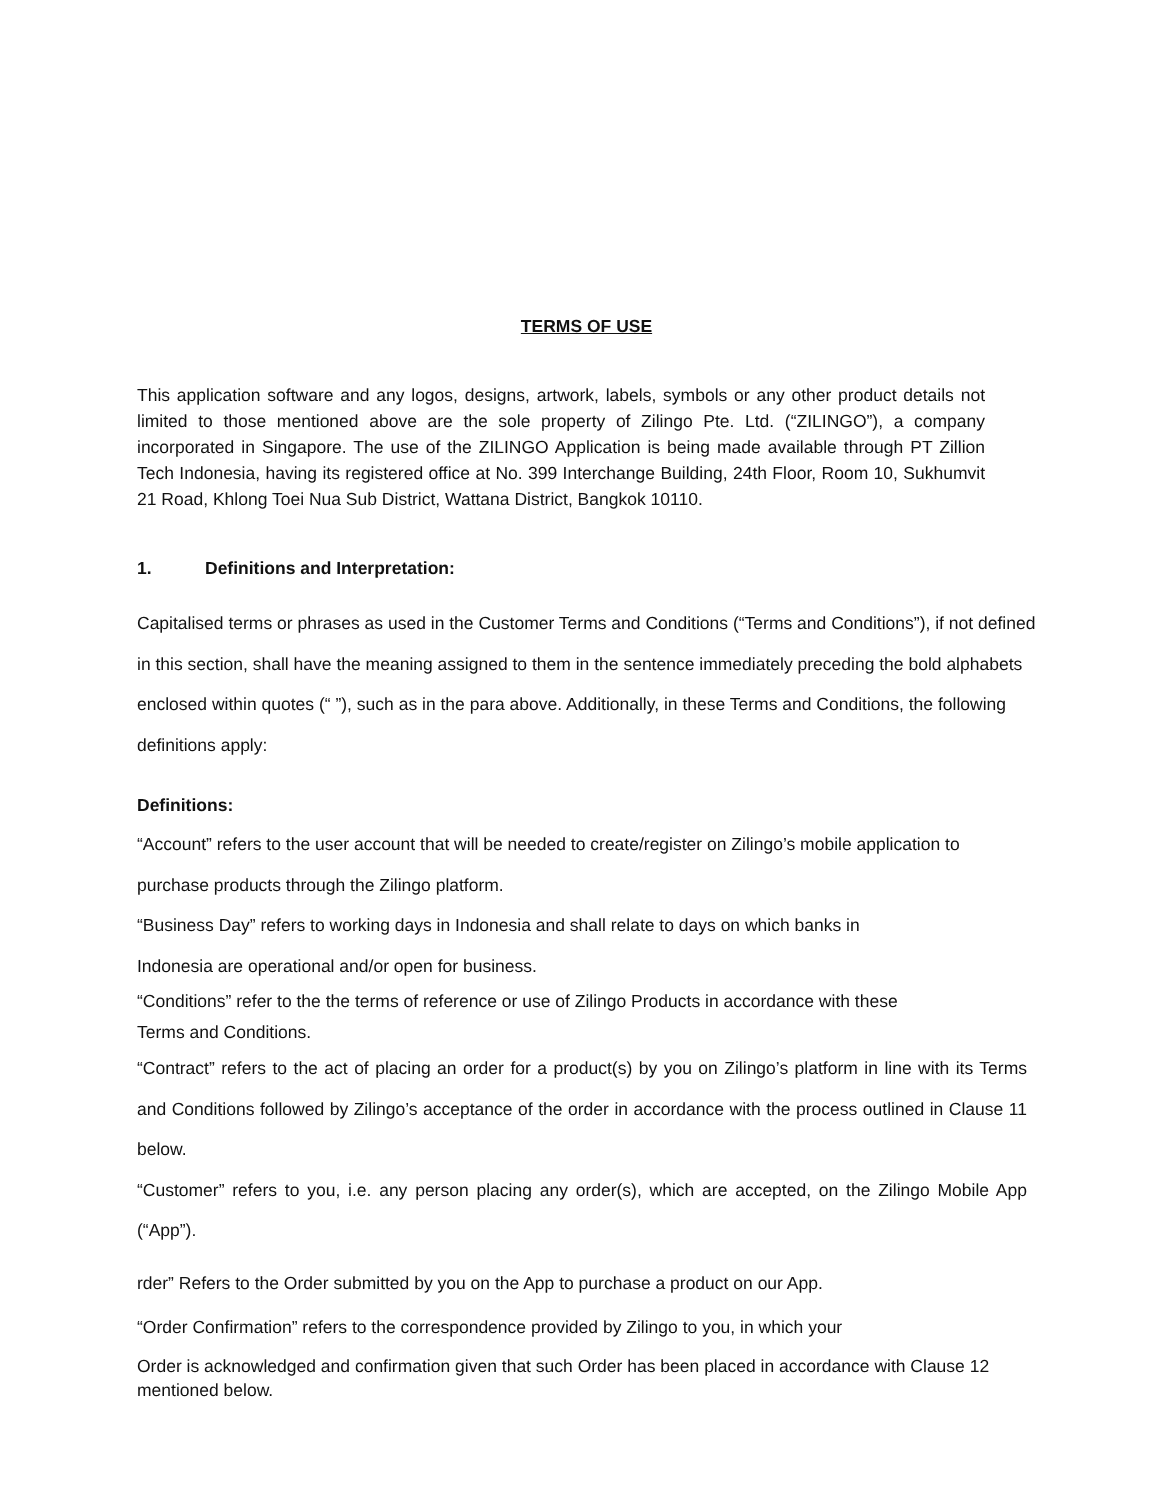TERMS OF USE
This application software and any logos, designs, artwork, labels, symbols or any other product details not limited to those mentioned above are the sole property of Zilingo Pte. Ltd. (“ZILINGO”), a company incorporated in Singapore. The use of the ZILINGO Application is being made available through PT Zillion Tech Indonesia, having its registered office at No. 399 Interchange Building, 24th Floor, Room 10, Sukhumvit 21 Road, Khlong Toei Nua Sub District, Wattana District, Bangkok 10110.
1. Definitions and Interpretation:
Capitalised terms or phrases as used in the Customer Terms and Conditions (“Terms and Conditions”), if not defined in this section, shall have the meaning assigned to them in the sentence immediately preceding the bold alphabets enclosed within quotes (“ ”), such as in the para above. Additionally, in these Terms and Conditions, the following definitions apply:
Definitions:
“Account” refers to the user account that will be needed to create/register on Zilingo’s mobile application to purchase products through the Zilingo platform.
“Business Day” refers to working days in Indonesia and shall relate to days on which banks in
Indonesia are operational and/or open for business.
“Conditions” refer to the the terms of reference or use of Zilingo Products in accordance with these
Terms and Conditions.
“Contract” refers to the act of placing an order for a product(s) by you on Zilingo’s platform in line with its Terms and Conditions followed by Zilingo’s acceptance of the order in accordance with the process outlined in Clause 11 below.
“Customer” refers to you, i.e. any person placing any order(s), which are accepted, on the Zilingo Mobile App (“App”).
rder” Refers to the Order submitted by you on the App to purchase a product on our App.
“Order Confirmation” refers to the correspondence provided by Zilingo to you, in which your
Order is acknowledged and confirmation given that such Order has been placed in accordance with Clause 12 mentioned below.